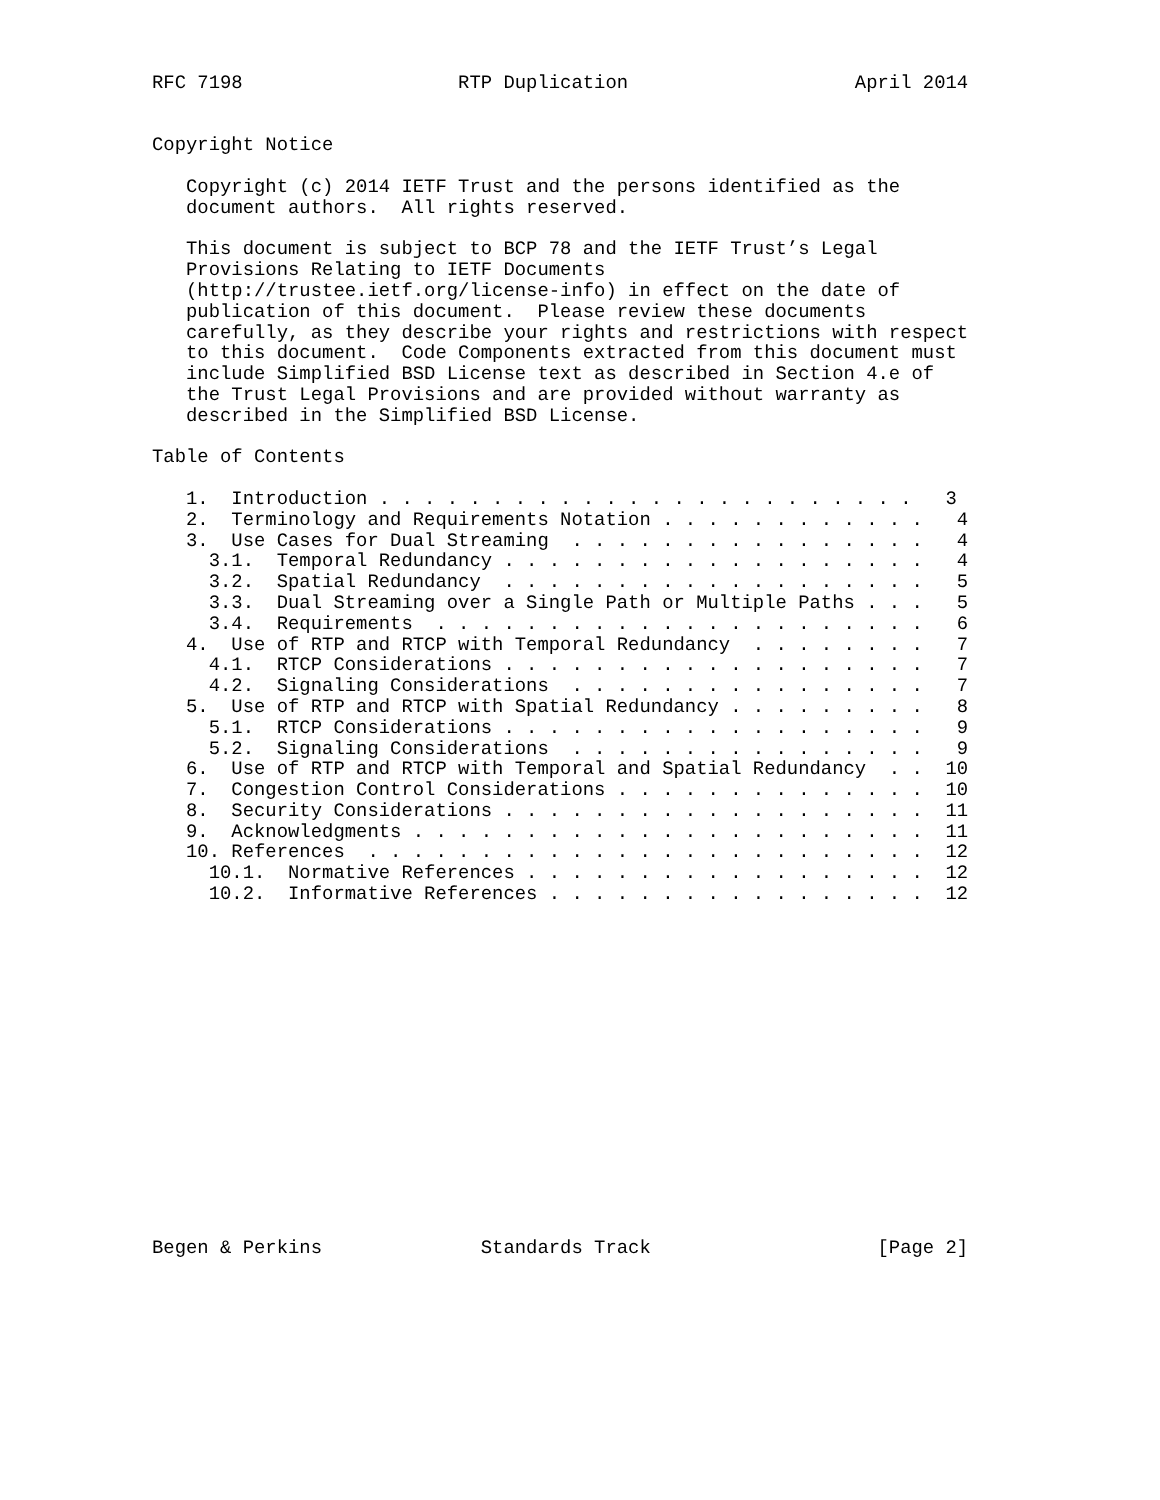RFC 7198                   RTP Duplication                    April 2014


Copyright Notice

   Copyright (c) 2014 IETF Trust and the persons identified as the
   document authors.  All rights reserved.

   This document is subject to BCP 78 and the IETF Trust’s Legal
   Provisions Relating to IETF Documents
   (http://trustee.ietf.org/license-info) in effect on the date of
   publication of this document.  Please review these documents
   carefully, as they describe your rights and restrictions with respect
   to this document.  Code Components extracted from this document must
   include Simplified BSD License text as described in Section 4.e of
   the Trust Legal Provisions and are provided without warranty as
   described in the Simplified BSD License.

Table of Contents

   1.  Introduction . . . . . . . . . . . . . . . . . . . . . . . .   3
   2.  Terminology and Requirements Notation . . . . . . . . . . . .   4
   3.  Use Cases for Dual Streaming  . . . . . . . . . . . . . . . .   4
     3.1.  Temporal Redundancy . . . . . . . . . . . . . . . . . . .   4
     3.2.  Spatial Redundancy  . . . . . . . . . . . . . . . . . . .   5
     3.3.  Dual Streaming over a Single Path or Multiple Paths . . .   5
     3.4.  Requirements  . . . . . . . . . . . . . . . . . . . . . .   6
   4.  Use of RTP and RTCP with Temporal Redundancy  . . . . . . . .   7
     4.1.  RTCP Considerations . . . . . . . . . . . . . . . . . . .   7
     4.2.  Signaling Considerations  . . . . . . . . . . . . . . . .   7
   5.  Use of RTP and RTCP with Spatial Redundancy . . . . . . . . .   8
     5.1.  RTCP Considerations . . . . . . . . . . . . . . . . . . .   9
     5.2.  Signaling Considerations  . . . . . . . . . . . . . . . .   9
   6.  Use of RTP and RTCP with Temporal and Spatial Redundancy  . .  10
   7.  Congestion Control Considerations . . . . . . . . . . . . . .  10
   8.  Security Considerations . . . . . . . . . . . . . . . . . . .  11
   9.  Acknowledgments . . . . . . . . . . . . . . . . . . . . . . .  11
   10. References  . . . . . . . . . . . . . . . . . . . . . . . . .  12
     10.1.  Normative References . . . . . . . . . . . . . . . . . .  12
     10.2.  Informative References . . . . . . . . . . . . . . . . .  12
















Begen & Perkins              Standards Track                    [Page 2]